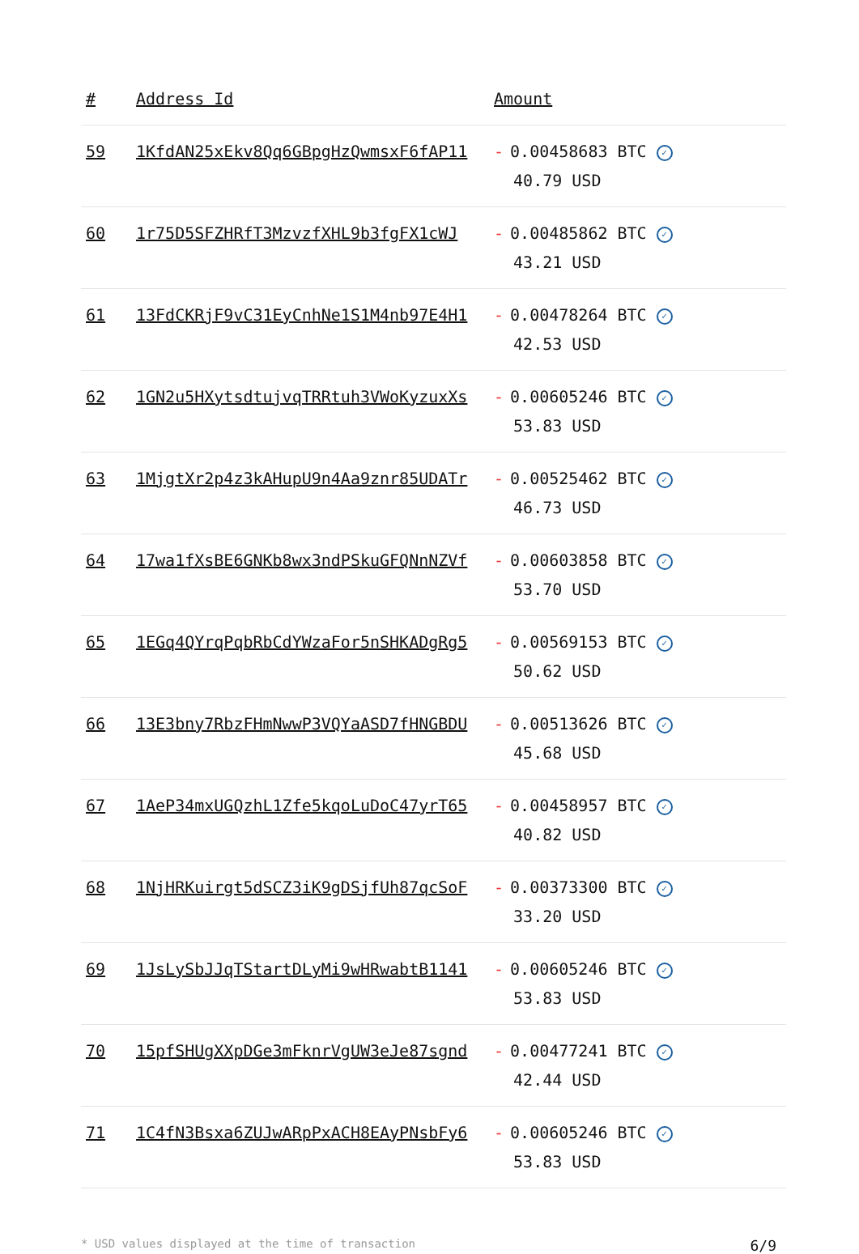| # | Address Id | Amount |
| --- | --- | --- |
| 59 | 1KfdAN25xEkv8Qq6GBpgHzQwmsxF6fAP11 | - 0.00458683 BTC ✓ 40.79 USD |
| 60 | 1r75D5SFZHRfT3MzvzfXHL9b3fgFX1cWJ | - 0.00485862 BTC ✓ 43.21 USD |
| 61 | 13FdCKRjF9vC31EyCnhNe1S1M4nb97E4H1 | - 0.00478264 BTC ✓ 42.53 USD |
| 62 | 1GN2u5HXytsdtujvqTRRtuh3VWoKyzuxXs | - 0.00605246 BTC ✓ 53.83 USD |
| 63 | 1MjgtXr2p4z3kAHupU9n4Aa9znr85UDATr | - 0.00525462 BTC ✓ 46.73 USD |
| 64 | 17wa1fXsBE6GNKb8wx3ndPSkuGFQNnNZVf | - 0.00603858 BTC ✓ 53.70 USD |
| 65 | 1EGq4QYrqPqbRbCdYWzaFor5nSHKADgRg5 | - 0.00569153 BTC ✓ 50.62 USD |
| 66 | 13E3bny7RbzFHmNwwP3VQYaASD7fHNGBDU | - 0.00513626 BTC ✓ 45.68 USD |
| 67 | 1AeP34mxUGQzhL1Zfe5kqoLuDoC47yrT65 | - 0.00458957 BTC ✓ 40.82 USD |
| 68 | 1NjHRKuirgt5dSCZ3iK9gDSjfUh87qcSoF | - 0.00373300 BTC ✓ 33.20 USD |
| 69 | 1JsLySbJJqTStartDLyMi9wHRwabtB1141 | - 0.00605246 BTC ✓ 53.83 USD |
| 70 | 15pfSHUgXXpDGe3mFknrVgUW3eJe87sgnd | - 0.00477241 BTC ✓ 42.44 USD |
| 71 | 1C4fN3Bsxa6ZUJwARpPxACH8EAyPNsbFy6 | - 0.00605246 BTC ✓ 53.83 USD |
* USD values displayed at the time of transaction 6/9